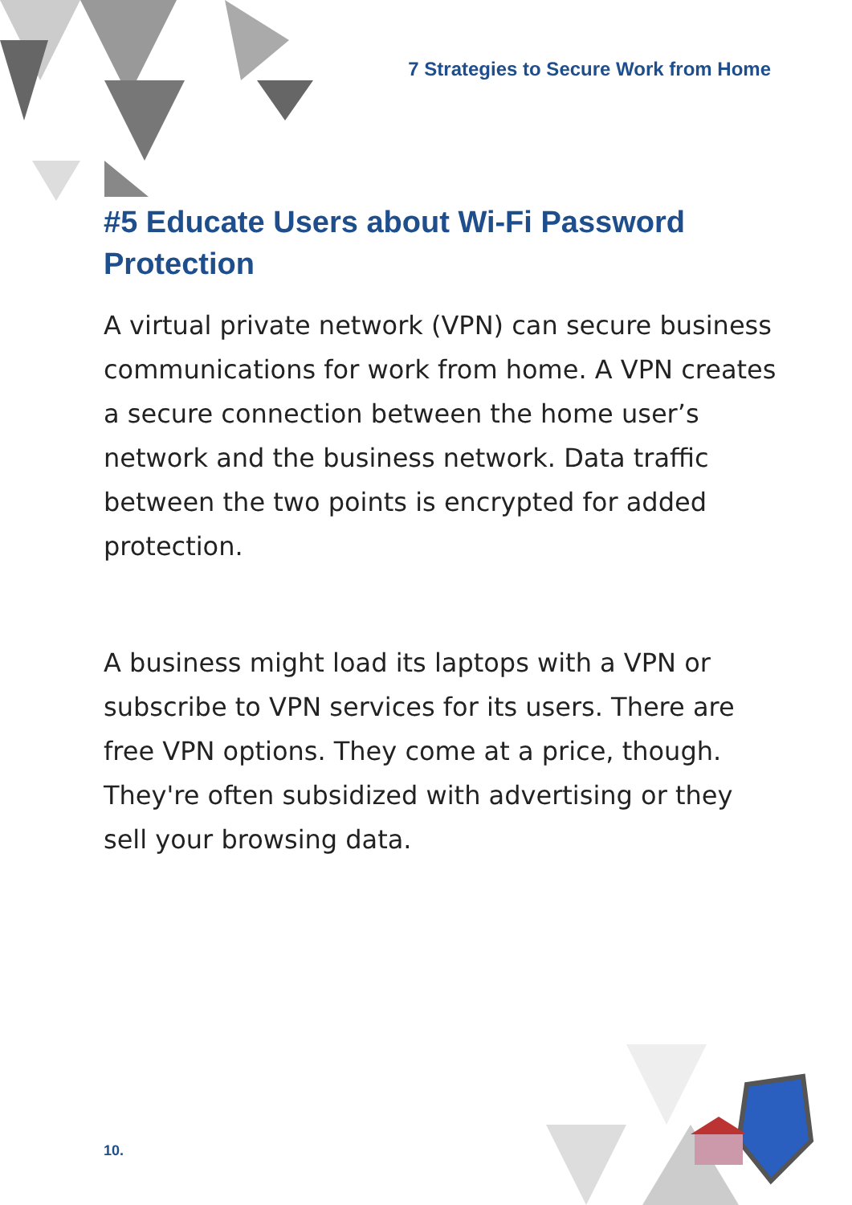7 Strategies to Secure Work from Home
#5 Educate Users about Wi-Fi Password Protection
A virtual private network (VPN) can secure business communications for work from home. A VPN creates a secure connection between the home user’s network and the business network. Data traffic between the two points is encrypted for added protection.
A business might load its laptops with a VPN or subscribe to VPN services for its users. There are free VPN options. They come at a price, though. They're often subsidized with advertising or they sell your browsing data.
10.